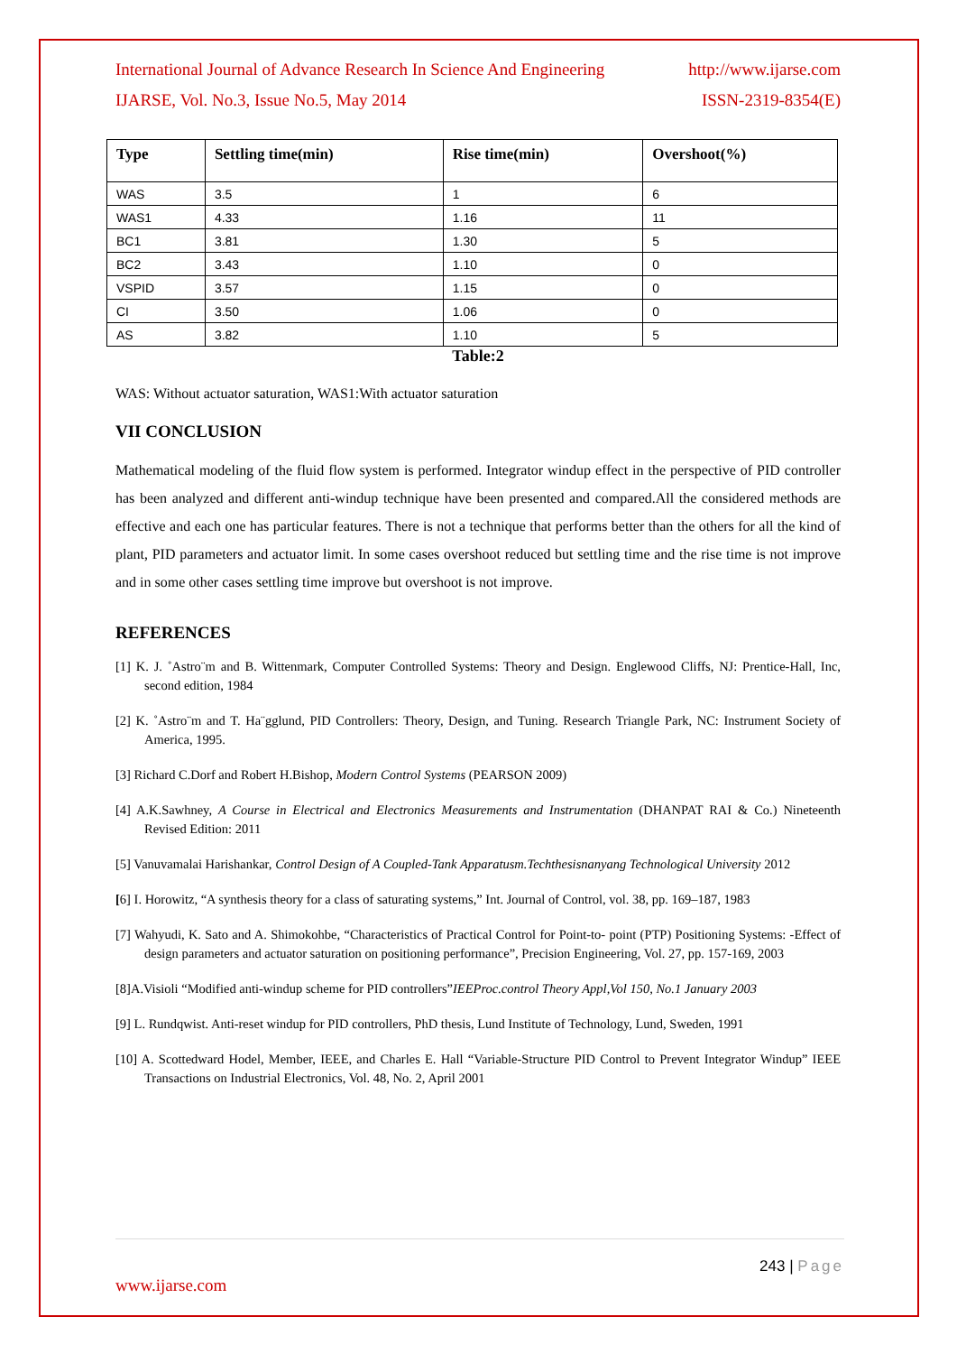International Journal of Advance Research In Science And Engineering http://www.ijarse.com
IJARSE, Vol. No.3, Issue No.5, May 2014 ISSN-2319-8354(E)
| Type | Settling time(min) | Rise time(min) | Overshoot(%) |
| --- | --- | --- | --- |
| WAS | 3.5 | 1 | 6 |
| WAS1 | 4.33 | 1.16 | 11 |
| BC1 | 3.81 | 1.30 | 5 |
| BC2 | 3.43 | 1.10 | 0 |
| VSPID | 3.57 | 1.15 | 0 |
| CI | 3.50 | 1.06 | 0 |
| AS | 3.82 | 1.10 | 5 |
Table:2
WAS: Without actuator saturation, WAS1:With actuator saturation
VII CONCLUSION
Mathematical modeling of the fluid flow system is performed. Integrator windup effect in the perspective of PID controller has been analyzed and different anti-windup technique have been presented and compared.All the considered methods are effective and each one has particular features. There is not a technique that performs better than the others for all the kind of plant, PID parameters and actuator limit. In some cases overshoot reduced but settling time and the rise time is not improve and in some other cases settling time improve but overshoot is not improve.
REFERENCES
[1] K. J. ˚Astro¨m and B. Wittenmark, Computer Controlled Systems: Theory and Design. Englewood Cliffs, NJ: Prentice-Hall, Inc, second edition, 1984
[2] K. ˚Astro¨m and T. Ha¨gglund, PID Controllers: Theory, Design, and Tuning. Research Triangle Park, NC: Instrument Society of America, 1995.
[3] Richard C.Dorf and Robert H.Bishop, Modern Control Systems (PEARSON 2009)
[4] A.K.Sawhney, A Course in Electrical and Electronics Measurements and Instrumentation (DHANPAT RAI & Co.) Nineteenth Revised Edition: 2011
[5] Vanuvamalai Harishankar, Control Design of A Coupled-Tank Apparatusm.Techthesisnanyang Technological University 2012
[6] I. Horowitz, “A synthesis theory for a class of saturating systems,” Int. Journal of Control, vol. 38, pp. 169–187, 1983
[7] Wahyudi, K. Sato and A. Shimokohbe, “Characteristics of Practical Control for Point-to- point (PTP) Positioning Systems: -Effect of design parameters and actuator saturation on positioning performance”, Precision Engineering, Vol. 27, pp. 157-169, 2003
[8]A.Visioli “Modified anti-windup scheme for PID controllers”IEEProc.control Theory Appl,Vol 150, No.1 January 2003
[9] L. Rundqwist. Anti-reset windup for PID controllers, PhD thesis, Lund Institute of Technology, Lund, Sweden, 1991
[10] A. Scottedward Hodel, Member, IEEE, and Charles E. Hall “Variable-Structure PID Control to Prevent Integrator Windup” IEEE Transactions on Industrial Electronics, Vol. 48, No. 2, April 2001
243 | Page
www.ijarse.com